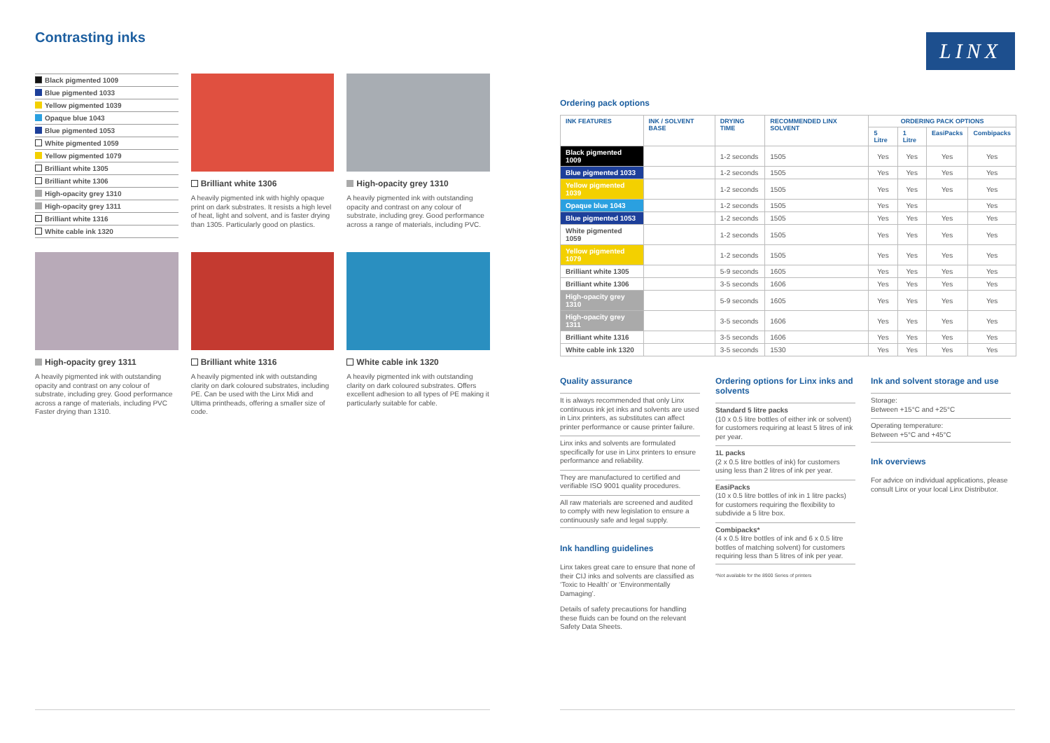LINX
Contrasting inks
Black pigmented 1009
Blue pigmented 1033
Yellow pigmented 1039
Opaque blue 1043
Blue pigmented 1053
White pigmented 1059
Yellow pigmented 1079
Brilliant white 1305
Brilliant white 1306
High-opacity grey 1310
High-opacity grey 1311
Brilliant white 1316
White cable ink 1320
Brilliant white 1306
A heavily pigmented ink with highly opaque print on dark substrates. It resists a high level of heat, light and solvent, and is faster drying than 1305. Particularly good on plastics.
High-opacity grey 1310
A heavily pigmented ink with outstanding opacity and contrast on any colour of substrate, including grey. Good performance across a range of materials, including PVC.
High-opacity grey 1311
A heavily pigmented ink with outstanding opacity and contrast on any colour of substrate, including grey. Good performance across a range of materials, including PVC Faster drying than 1310.
Brilliant white 1316
A heavily pigmented ink with outstanding clarity on dark coloured substrates, including PE. Can be used with the Linx Midi and Ultima printheads, offering a smaller size of code.
White cable ink 1320
A heavily pigmented ink with outstanding clarity on dark coloured substrates. Offers excellent adhesion to all types of PE making it particularly suitable for cable.
Ordering pack options
| INK FEATURES | INK / SOLVENT BASE | DRYING TIME | RECOMMENDED LINX SOLVENT | ORDERING PACK OPTIONS | | | |
| --- | --- | --- | --- | --- | --- | --- | --- |
| | | | | 5 Litre | 1 Litre | EasiPacks | Combipacks |
| Black pigmented 1009 | | 1-2 seconds | 1505 | Yes | Yes | Yes | Yes |
| Blue pigmented 1033 | | 1-2 seconds | 1505 | Yes | Yes | Yes | Yes |
| Yellow pigmented 1039 | | 1-2 seconds | 1505 | Yes | Yes | Yes | Yes |
| Opaque blue 1043 | | 1-2 seconds | 1505 | Yes | Yes | | Yes |
| Blue pigmented 1053 | | 1-2 seconds | 1505 | Yes | Yes | Yes | Yes |
| White pigmented 1059 | | 1-2 seconds | 1505 | Yes | Yes | Yes | Yes |
| Yellow pigmented 1079 | | 1-2 seconds | 1505 | Yes | Yes | Yes | Yes |
| Brilliant white 1305 | | 5-9 seconds | 1605 | Yes | Yes | Yes | Yes |
| Brilliant white 1306 | | 3-5 seconds | 1606 | Yes | Yes | Yes | Yes |
| High-opacity grey 1310 | | 5-9 seconds | 1605 | Yes | Yes | Yes | Yes |
| High-opacity grey 1311 | | 3-5 seconds | 1606 | Yes | Yes | Yes | Yes |
| Brilliant white 1316 | | 3-5 seconds | 1606 | Yes | Yes | Yes | Yes |
| White cable ink 1320 | | 3-5 seconds | 1530 | Yes | Yes | Yes | Yes |
Quality assurance
It is always recommended that only Linx continuous ink jet inks and solvents are used in Linx printers, as substitutes can affect printer performance or cause printer failure.
Linx inks and solvents are formulated specifically for use in Linx printers to ensure performance and reliability.
They are manufactured to certified and verifiable ISO 9001 quality procedures.
All raw materials are screened and audited to comply with new legislation to ensure a continuously safe and legal supply.
Ink handling guidelines
Linx takes great care to ensure that none of their CIJ inks and solvents are classified as ‘Toxic to Health’ or ‘Environmentally Damaging’.
Details of safety precautions for handling these fluids can be found on the relevant Safety Data Sheets.
Ordering options for Linx inks and solvents
Standard 5 litre packs
(10 x 0.5 litre bottles of either ink or solvent) for customers requiring at least 5 litres of ink per year.
1L packs
(2 x 0.5 litre bottles of ink) for customers using less than 2 litres of ink per year.
EasiPacks
(10 x 0.5 litre bottles of ink in 1 litre packs) for customers requiring the flexibility to subdivide a 5 litre box.
Combipacks*
(4 x 0.5 litre bottles of ink and 6 x 0.5 litre bottles of matching solvent) for customers requiring less than 5 litres of ink per year.
*Not available for the 8900 Series of printers
Ink and solvent storage and use
Storage:
Between +15°C and +25°C
Operating temperature:
Between +5°C and +45°C
Ink overviews
For advice on individual applications, please consult Linx or your local Linx Distributor.